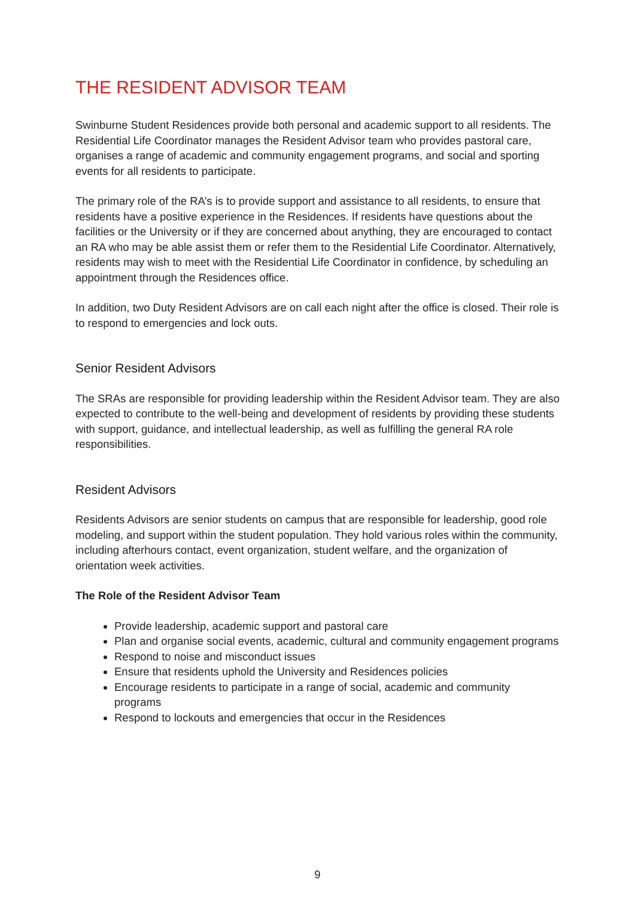THE RESIDENT ADVISOR TEAM
Swinburne Student Residences provide both personal and academic support to all residents. The Residential Life Coordinator manages the Resident Advisor team who provides pastoral care, organises a range of academic and community engagement programs, and social and sporting events for all residents to participate.
The primary role of the RA’s is to provide support and assistance to all residents, to ensure that residents have a positive experience in the Residences. If residents have questions about the facilities or the University or if they are concerned about anything, they are encouraged to contact an RA who may be able assist them or refer them to the Residential Life Coordinator. Alternatively, residents may wish to meet with the Residential Life Coordinator in confidence, by scheduling an appointment through the Residences office.
In addition, two Duty Resident Advisors are on call each night after the office is closed. Their role is to respond to emergencies and lock outs.
Senior Resident Advisors
The SRAs are responsible for providing leadership within the Resident Advisor team. They are also expected to contribute to the well-being and development of residents by providing these students with support, guidance, and intellectual leadership, as well as fulfilling the general RA role responsibilities.
Resident Advisors
Residents Advisors are senior students on campus that are responsible for leadership, good role modeling, and support within the student population. They hold various roles within the community, including afterhours contact, event organization, student welfare, and the organization of orientation week activities.
The Role of the Resident Advisor Team
Provide leadership, academic support and pastoral care
Plan and organise social events, academic, cultural and community engagement programs
Respond to noise and misconduct issues
Ensure that residents uphold the University and Residences policies
Encourage residents to participate in a range of social, academic and community programs
Respond to lockouts and emergencies that occur in the Residences
9